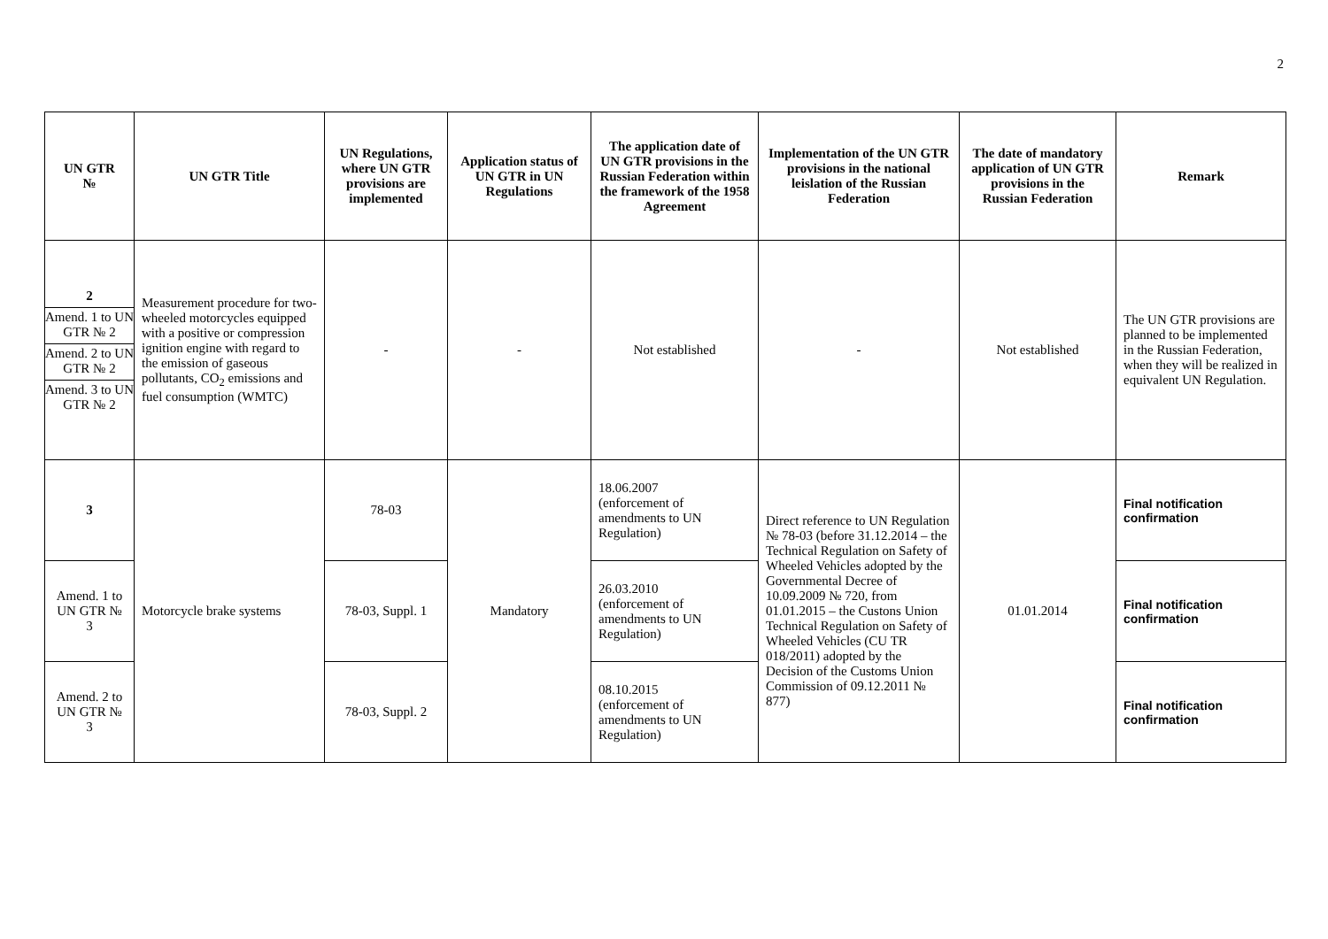2
| UN GTR № | UN GTR Title | UN Regulations, where UN GTR provisions are implemented | Application status of UN GTR in UN Regulations | The application date of UN GTR provisions in the Russian Federation within the framework of the 1958 Agreement | Implementation of the UN GTR provisions in the national leislation of the Russian Federation | The date of mandatory application of UN GTR provisions in the Russian Federation | Remark |
| --- | --- | --- | --- | --- | --- | --- | --- |
| 2 Amend. 1 to UN GTR № 2 Amend. 2 to UN GTR № 2 Amend. 3 to UN GTR № 2 | Measurement procedure for two-wheeled motorcycles equipped with a positive or compression ignition engine with regard to the emission of gaseous pollutants, CO<sub>2</sub> emissions and fuel consumption (WMTC) | - | - | Not established | - | Not established | The UN GTR provisions are planned to be implemented in the Russian Federation, when they will be realized in equivalent UN Regulation. |
| 3 | Motorcycle brake systems | 78-03 | Mandatory | 18.06.2007 (enforcement of amendments to UN Regulation) | Direct reference to UN Regulation № 78-03 (before 31.12.2014 – the Technical Regulation on Safety of Wheeled Vehicles adopted by the Governmental Decree of 10.09.2009 № 720, from 01.01.2015 – the Custons Union Technical Regulation on Safety of Wheeled Vehicles (CU TR 018/2011) adopted by the Decision of the Customs Union Commission of 09.12.2011 № 877) | 01.01.2014 | Final notification confirmation |
| Amend. 1 to UN GTR № 3 | | 78-03, Suppl. 1 | | 26.03.2010 (enforcement of amendments to UN Regulation) | | | Final notification confirmation |
| Amend. 2 to UN GTR № 3 | | 78-03, Suppl. 2 | | 08.10.2015 (enforcement of amendments to UN Regulation) | | | Final notification confirmation |